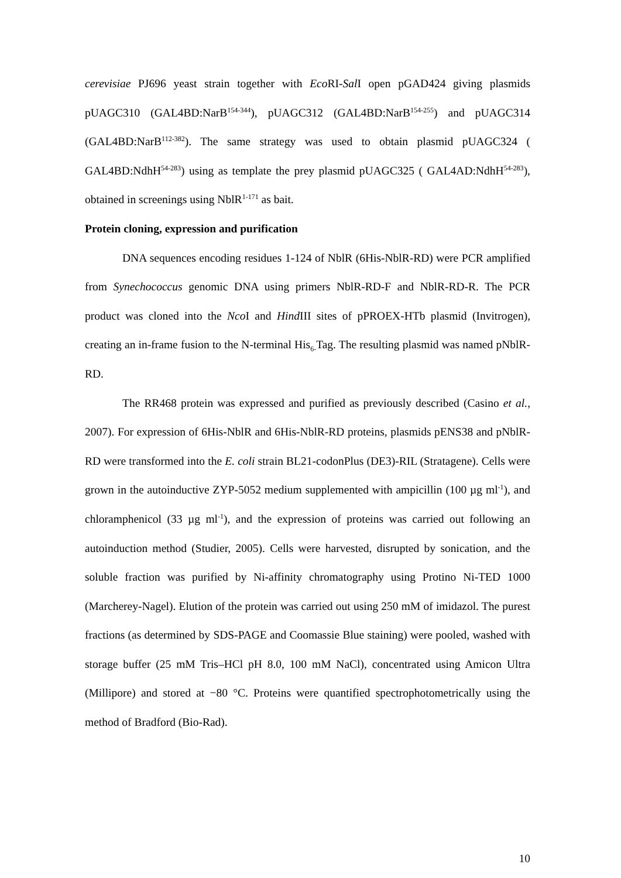cerevisiae PJ696 yeast strain together with Eco RI-Sal I open pGAD424 giving plasmids pUAGC310 (GAL4BD:NarB<sup>154-344</sup>), pUAGC312 (GAL4BD:NarB<sup>154-255</sup>) and pUAGC314 (GAL4BD:NarB<sup>112-382</sup>). The same strategy was used to obtain plasmid pUAGC324 ( GAL4BD:NdhH<sup>54-283</sup>) using as template the prey plasmid pUAGC325 ( GAL4AD:NdhH<sup>54-283</sup>), obtained in screenings using NblR<sup>1-171</sup> as bait.
Protein cloning, expression and purification
DNA sequences encoding residues 1-124 of NblR (6His-NblR-RD) were PCR amplified from Synechococcus genomic DNA using primers NblR-RD-F and NblR-RD-R. The PCR product was cloned into the Nco I and Hind III sites of pPROEX-HTb plasmid (Invitrogen), creating an in-frame fusion to the N-terminal His<sub>6-</sub>Tag. The resulting plasmid was named pNblR-RD.
The RR468 protein was expressed and purified as previously described (Casino et al., 2007). For expression of 6His-NblR and 6His-NblR-RD proteins, plasmids pENS38 and pNblR-RD were transformed into the E. coli strain BL21-codonPlus (DE3)-RIL (Stratagene). Cells were grown in the autoinductive ZYP-5052 medium supplemented with ampicillin (100 µg ml<sup>-1</sup>), and chloramphenicol (33 µg ml<sup>-1</sup>), and the expression of proteins was carried out following an autoinduction method (Studier, 2005). Cells were harvested, disrupted by sonication, and the soluble fraction was purified by Ni-affinity chromatography using Protino Ni-TED 1000 (Marcherey-Nagel). Elution of the protein was carried out using 250 mM of imidazol. The purest fractions (as determined by SDS-PAGE and Coomassie Blue staining) were pooled, washed with storage buffer (25 mM Tris–HCl pH 8.0, 100 mM NaCl), concentrated using Amicon Ultra (Millipore) and stored at −80 °C. Proteins were quantified spectrophotometrically using the method of Bradford (Bio-Rad).
10